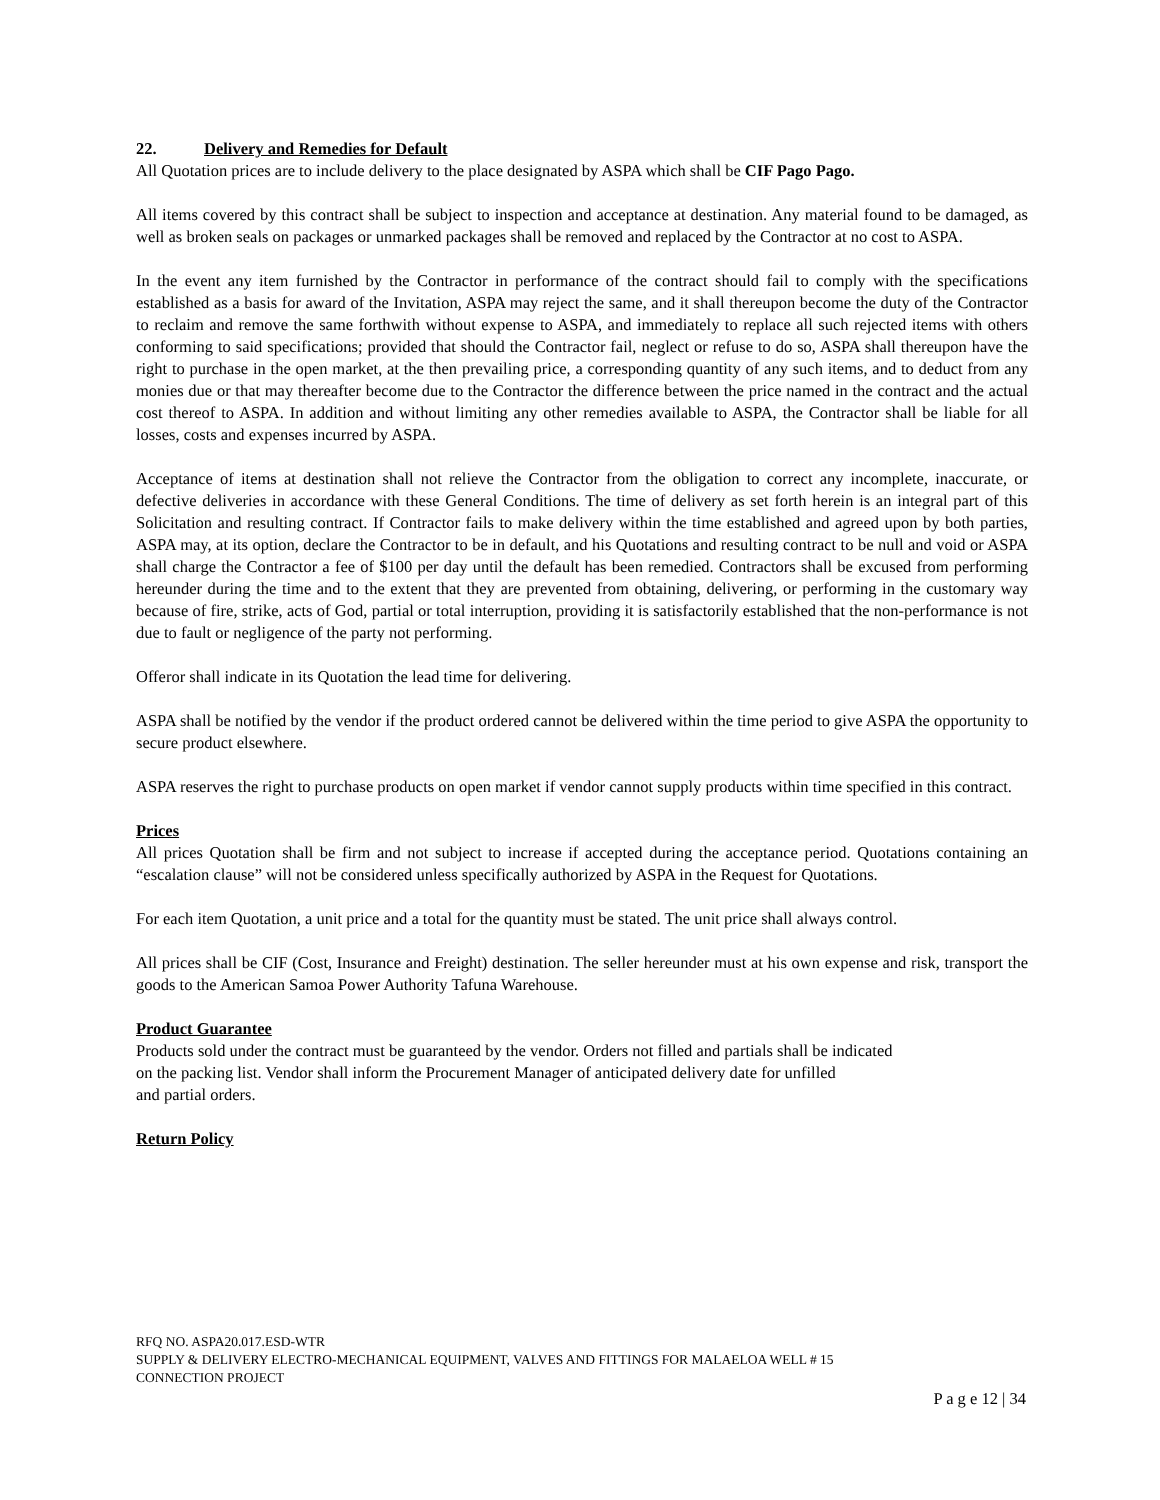22. Delivery and Remedies for Default
All Quotation prices are to include delivery to the place designated by ASPA which shall be CIF Pago Pago.
All items covered by this contract shall be subject to inspection and acceptance at destination. Any material found to be damaged, as well as broken seals on packages or unmarked packages shall be removed and replaced by the Contractor at no cost to ASPA.
In the event any item furnished by the Contractor in performance of the contract should fail to comply with the specifications established as a basis for award of the Invitation, ASPA may reject the same, and it shall thereupon become the duty of the Contractor to reclaim and remove the same forthwith without expense to ASPA, and immediately to replace all such rejected items with others conforming to said specifications; provided that should the Contractor fail, neglect or refuse to do so, ASPA shall thereupon have the right to purchase in the open market, at the then prevailing price, a corresponding quantity of any such items, and to deduct from any monies due or that may thereafter become due to the Contractor the difference between the price named in the contract and the actual cost thereof to ASPA. In addition and without limiting any other remedies available to ASPA, the Contractor shall be liable for all losses, costs and expenses incurred by ASPA.
Acceptance of items at destination shall not relieve the Contractor from the obligation to correct any incomplete, inaccurate, or defective deliveries in accordance with these General Conditions. The time of delivery as set forth herein is an integral part of this Solicitation and resulting contract. If Contractor fails to make delivery within the time established and agreed upon by both parties, ASPA may, at its option, declare the Contractor to be in default, and his Quotations and resulting contract to be null and void or ASPA shall charge the Contractor a fee of $100 per day until the default has been remedied. Contractors shall be excused from performing hereunder during the time and to the extent that they are prevented from obtaining, delivering, or performing in the customary way because of fire, strike, acts of God, partial or total interruption, providing it is satisfactorily established that the non-performance is not due to fault or negligence of the party not performing.
Offeror shall indicate in its Quotation the lead time for delivering.
ASPA shall be notified by the vendor if the product ordered cannot be delivered within the time period to give ASPA the opportunity to secure product elsewhere.
ASPA reserves the right to purchase products on open market if vendor cannot supply products within time specified in this contract.
Prices
All prices Quotation shall be firm and not subject to increase if accepted during the acceptance period. Quotations containing an “escalation clause” will not be considered unless specifically authorized by ASPA in the Request for Quotations.
For each item Quotation, a unit price and a total for the quantity must be stated. The unit price shall always control.
All prices shall be CIF (Cost, Insurance and Freight) destination. The seller hereunder must at his own expense and risk, transport the goods to the American Samoa Power Authority Tafuna Warehouse.
Product Guarantee
Products sold under the contract must be guaranteed by the vendor. Orders not filled and partials shall be indicated
on the packing list. Vendor shall inform the Procurement Manager of anticipated delivery date for unfilled
and partial orders.
Return Policy
RFQ NO. ASPA20.017.ESD-WTR
SUPPLY & DELIVERY ELECTRO-MECHANICAL EQUIPMENT, VALVES AND FITTINGS FOR MALAELOA WELL # 15
CONNECTION PROJECT
P a g e 12 | 34